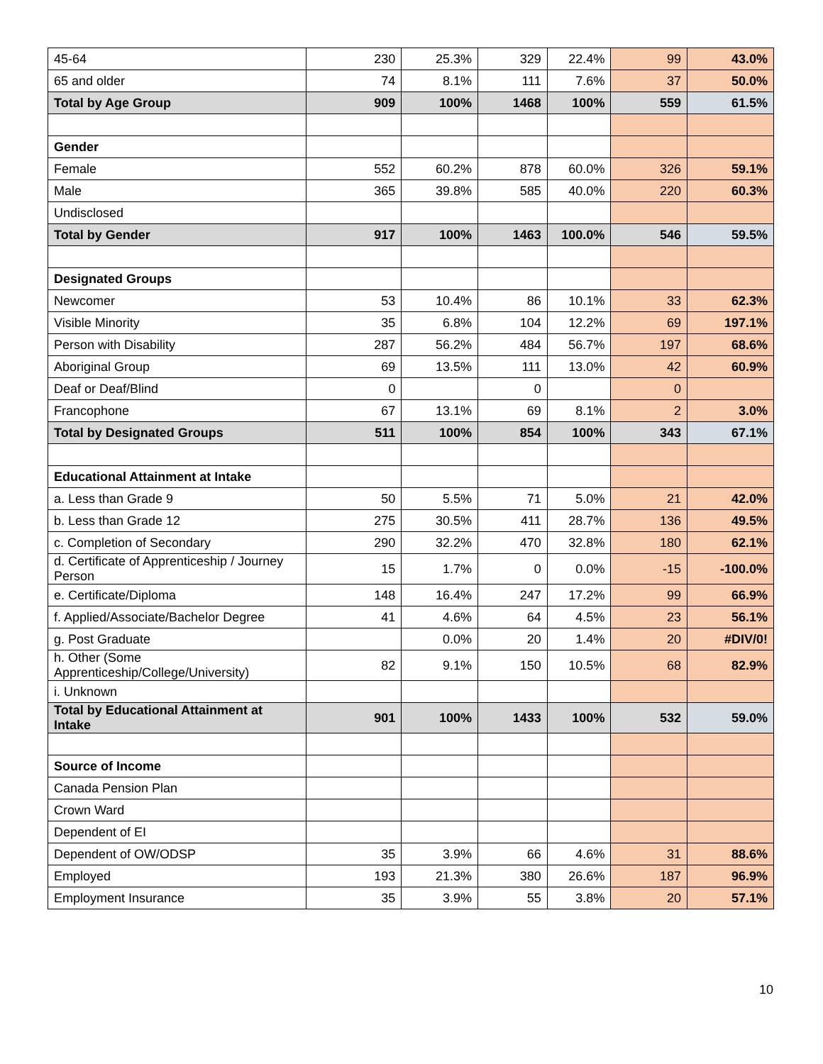| 45-64 | 230 | 25.3% | 329 | 22.4% | 99 | 43.0% |
| 65 and older | 74 | 8.1% | 111 | 7.6% | 37 | 50.0% |
| Total by Age Group | 909 | 100% | 1468 | 100% | 559 | 61.5% |
| Gender | | | | | | |
| Female | 552 | 60.2% | 878 | 60.0% | 326 | 59.1% |
| Male | 365 | 39.8% | 585 | 40.0% | 220 | 60.3% |
| Undisclosed | | | | | | |
| Total by Gender | 917 | 100% | 1463 | 100.0% | 546 | 59.5% |
| Designated Groups | | | | | | |
| Newcomer | 53 | 10.4% | 86 | 10.1% | 33 | 62.3% |
| Visible Minority | 35 | 6.8% | 104 | 12.2% | 69 | 197.1% |
| Person with Disability | 287 | 56.2% | 484 | 56.7% | 197 | 68.6% |
| Aboriginal Group | 69 | 13.5% | 111 | 13.0% | 42 | 60.9% |
| Deaf or Deaf/Blind | 0 | | 0 | | 0 | |
| Francophone | 67 | 13.1% | 69 | 8.1% | 2 | 3.0% |
| Total by Designated Groups | 511 | 100% | 854 | 100% | 343 | 67.1% |
| Educational Attainment at Intake | | | | | | |
| a. Less than Grade 9 | 50 | 5.5% | 71 | 5.0% | 21 | 42.0% |
| b. Less than Grade 12 | 275 | 30.5% | 411 | 28.7% | 136 | 49.5% |
| c. Completion of Secondary | 290 | 32.2% | 470 | 32.8% | 180 | 62.1% |
| d. Certificate of Apprenticeship / Journey Person | 15 | 1.7% | 0 | 0.0% | -15 | -100.0% |
| e. Certificate/Diploma | 148 | 16.4% | 247 | 17.2% | 99 | 66.9% |
| f. Applied/Associate/Bachelor Degree | 41 | 4.6% | 64 | 4.5% | 23 | 56.1% |
| g. Post Graduate | | 0.0% | 20 | 1.4% | 20 | #DIV/0! |
| h. Other (Some Apprenticeship/College/University) | 82 | 9.1% | 150 | 10.5% | 68 | 82.9% |
| i. Unknown | | | | | | |
| Total by Educational Attainment at Intake | 901 | 100% | 1433 | 100% | 532 | 59.0% |
| Source of Income | | | | | | |
| Canada Pension Plan | | | | | | |
| Crown Ward | | | | | | |
| Dependent of EI | | | | | | |
| Dependent of OW/ODSP | 35 | 3.9% | 66 | 4.6% | 31 | 88.6% |
| Employed | 193 | 21.3% | 380 | 26.6% | 187 | 96.9% |
| Employment Insurance | 35 | 3.9% | 55 | 3.8% | 20 | 57.1% |
10